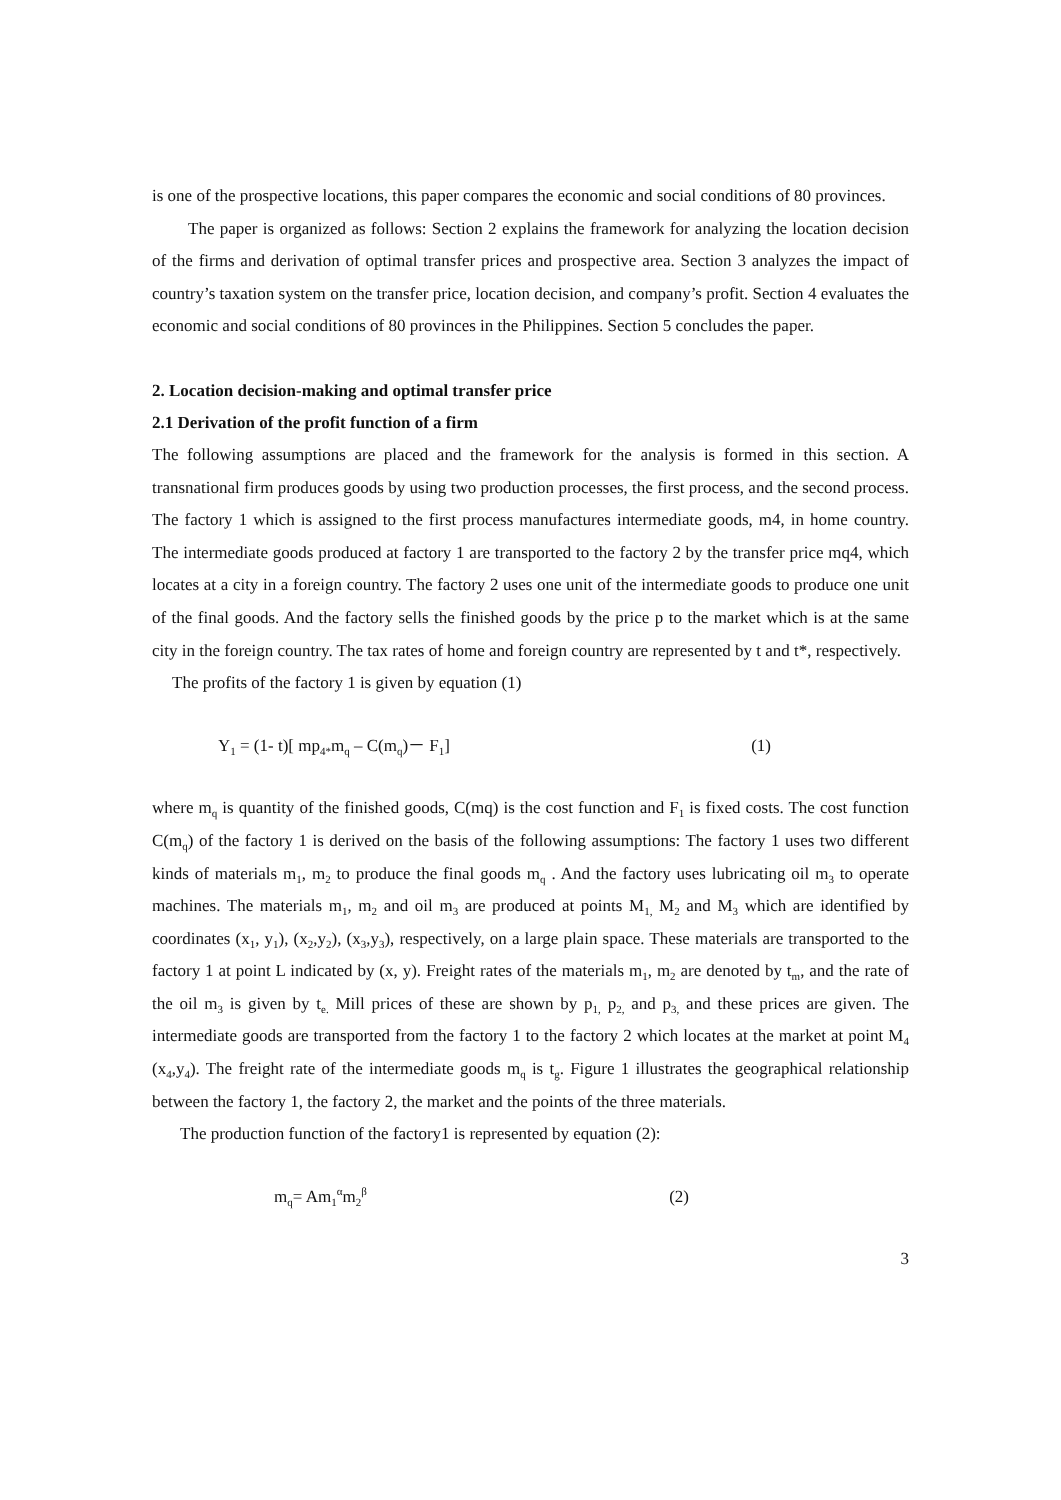is one of the prospective locations, this paper compares the economic and social conditions of 80 provinces.
The paper is organized as follows: Section 2 explains the framework for analyzing the location decision of the firms and derivation of optimal transfer prices and prospective area. Section 3 analyzes the impact of country’s taxation system on the transfer price, location decision, and company’s profit. Section 4 evaluates the economic and social conditions of 80 provinces in the Philippines. Section 5 concludes the paper.
2. Location decision-making and optimal transfer price
2.1 Derivation of the profit function of a firm
The following assumptions are placed and the framework for the analysis is formed in this section. A transnational firm produces goods by using two production processes, the first process, and the second process. The factory 1 which is assigned to the first process manufactures intermediate goods, m4, in home country. The intermediate goods produced at factory 1 are transported to the factory 2 by the transfer price mq4, which locates at a city in a foreign country. The factory 2 uses one unit of the intermediate goods to produce one unit of the final goods. And the factory sells the finished goods by the price p to the market which is at the same city in the foreign country. The tax rates of home and foreign country are represented by t and t*, respectively.
The profits of the factory 1 is given by equation (1)
Y<sub>1</sub> = (1- t)[ mp<sub>4*</sub>m<sub>q</sub> – C(m<sub>q</sub>)－ F<sub>1</sub>] (1)
where m<sub>q</sub> is quantity of the finished goods, C(mq) is the cost function and F<sub>1</sub> is fixed costs. The cost function C(m<sub>q</sub>) of the factory 1 is derived on the basis of the following assumptions: The factory 1 uses two different kinds of materials m<sub>1</sub>, m<sub>2</sub> to produce the final goods m<sub>q</sub> . And the factory uses lubricating oil m<sub>3</sub> to operate machines. The materials m<sub>1</sub>, m<sub>2</sub> and oil m<sub>3</sub> are produced at points M<sub>1,</sub> M<sub>2</sub> and M<sub>3</sub> which are identified by coordinates (x<sub>1</sub>, y<sub>1</sub>), (x<sub>2</sub>,y<sub>2</sub>), (x<sub>3</sub>,y<sub>3</sub>), respectively, on a large plain space. These materials are transported to the factory 1 at point L indicated by (x, y). Freight rates of the materials m<sub>1</sub>, m<sub>2</sub> are denoted by t<sub>m</sub>, and the rate of the oil m<sub>3</sub> is given by t<sub>e.</sub> Mill prices of these are shown by p<sub>1,</sub> p<sub>2,</sub> and p<sub>3,</sub> and these prices are given. The intermediate goods are transported from the factory 1 to the factory 2 which locates at the market at point M<sub>4</sub> (x<sub>4</sub>,y<sub>4</sub>). The freight rate of the intermediate goods m<sub>q</sub> is t<sub>g</sub>. Figure 1 illustrates the geographical relationship between the factory 1, the factory 2, the market and the points of the three materials.
The production function of the factory1 is represented by equation (2):
m<sub>q</sub>= Am<sub>1</sub><sup>α</sup>m<sub>2</sub><sup>β</sup> (2)
3